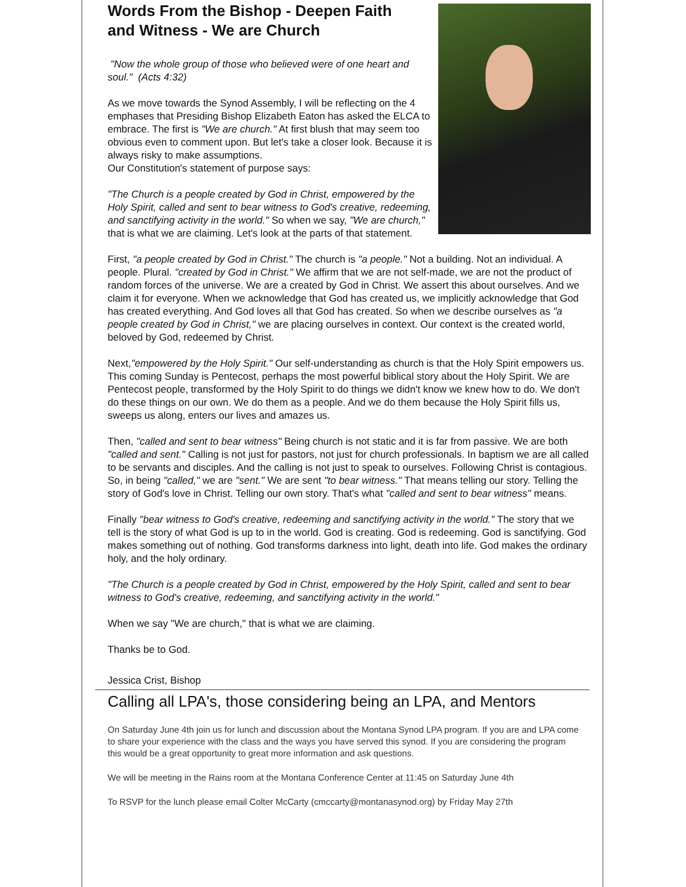Words From the Bishop - Deepen Faith and Witness - We are Church
"Now the whole group of those who believed were of one heart and soul." (Acts 4:32)
As we move towards the Synod Assembly, I will be reflecting on the 4 emphases that Presiding Bishop Elizabeth Eaton has asked the ELCA to embrace. The first is "We are church." At first blush that may seem too obvious even to comment upon. But let's take a closer look. Because it is always risky to make assumptions.
Our Constitution's statement of purpose says:
"The Church is a people created by God in Christ, empowered by the Holy Spirit, called and sent to bear witness to God's creative, redeeming, and sanctifying activity in the world." So when we say, "We are church," that is what we are claiming. Let's look at the parts of that statement.
First, "a people created by God in Christ." The church is "a people." Not a building. Not an individual. A people. Plural. "created by God in Christ." We affirm that we are not self-made, we are not the product of random forces of the universe. We are a created by God in Christ. We assert this about ourselves. And we claim it for everyone. When we acknowledge that God has created us, we implicitly acknowledge that God has created everything. And God loves all that God has created. So when we describe ourselves as "a people created by God in Christ," we are placing ourselves in context. Our context is the created world, beloved by God, redeemed by Christ.
Next,"empowered by the Holy Spirit." Our self-understanding as church is that the Holy Spirit empowers us. This coming Sunday is Pentecost, perhaps the most powerful biblical story about the Holy Spirit. We are Pentecost people, transformed by the Holy Spirit to do things we didn't know we knew how to do. We don't do these things on our own. We do them as a people. And we do them because the Holy Spirit fills us, sweeps us along, enters our lives and amazes us.
Then, "called and sent to bear witness" Being church is not static and it is far from passive. We are both "called and sent." Calling is not just for pastors, not just for church professionals. In baptism we are all called to be servants and disciples. And the calling is not just to speak to ourselves. Following Christ is contagious. So, in being "called," we are "sent." We are sent "to bear witness." That means telling our story. Telling the story of God's love in Christ. Telling our own story. That's what "called and sent to bear witness" means.
Finally "bear witness to God's creative, redeeming and sanctifying activity in the world." The story that we tell is the story of what God is up to in the world. God is creating. God is redeeming. God is sanctifying. God makes something out of nothing. God transforms darkness into light, death into life. God makes the ordinary holy, and the holy ordinary.
"The Church is a people created by God in Christ, empowered by the Holy Spirit, called and sent to bear witness to God's creative, redeeming, and sanctifying activity in the world."
When we say "We are church," that is what we are claiming.
Thanks be to God.
Jessica Crist, Bishop
Calling all LPA's, those considering being an LPA, and Mentors
On Saturday June 4th join us for lunch and discussion about the Montana Synod LPA program. If you are and LPA come to share your experience with the class and the ways you have served this synod. If you are considering the program this would be a great opportunity to great more information and ask questions.
We will be meeting in the Rains room at the Montana Conference Center at 11:45 on Saturday June 4th
To RSVP for the lunch please email Colter McCarty (cmccarty@montanasynod.org) by Friday May 27th